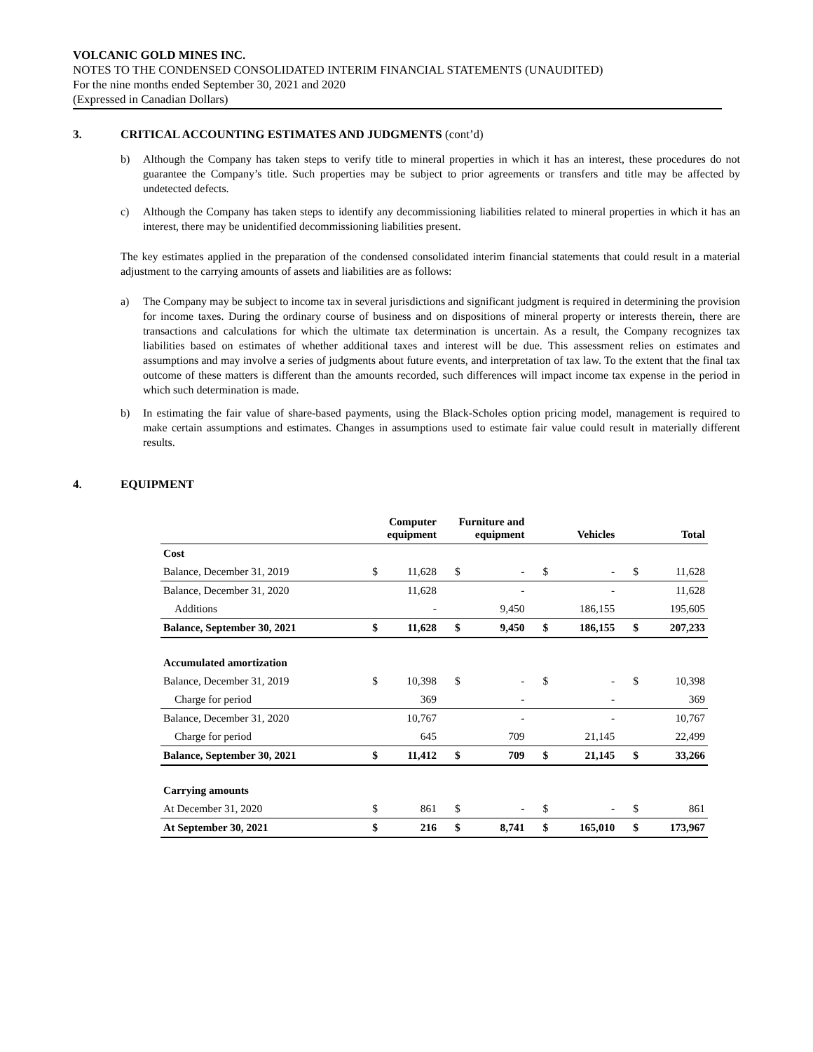VOLCANIC GOLD MINES INC.
NOTES TO THE CONDENSED CONSOLIDATED INTERIM FINANCIAL STATEMENTS (UNAUDITED)
For the nine months ended September 30, 2021 and 2020
(Expressed in Canadian Dollars)
3. CRITICAL ACCOUNTING ESTIMATES AND JUDGMENTS (cont’d)
b) Although the Company has taken steps to verify title to mineral properties in which it has an interest, these procedures do not guarantee the Company’s title. Such properties may be subject to prior agreements or transfers and title may be affected by undetected defects.
c) Although the Company has taken steps to identify any decommissioning liabilities related to mineral properties in which it has an interest, there may be unidentified decommissioning liabilities present.
The key estimates applied in the preparation of the condensed consolidated interim financial statements that could result in a material adjustment to the carrying amounts of assets and liabilities are as follows:
a) The Company may be subject to income tax in several jurisdictions and significant judgment is required in determining the provision for income taxes. During the ordinary course of business and on dispositions of mineral property or interests therein, there are transactions and calculations for which the ultimate tax determination is uncertain. As a result, the Company recognizes tax liabilities based on estimates of whether additional taxes and interest will be due. This assessment relies on estimates and assumptions and may involve a series of judgments about future events, and interpretation of tax law. To the extent that the final tax outcome of these matters is different than the amounts recorded, such differences will impact income tax expense in the period in which such determination is made.
b) In estimating the fair value of share-based payments, using the Black-Scholes option pricing model, management is required to make certain assumptions and estimates. Changes in assumptions used to estimate fair value could result in materially different results.
4. EQUIPMENT
| | Computer equipment | | Furniture and equipment | | Vehicles | | Total | |
| --- | --- | --- | --- | --- | --- | --- | --- | --- |
| Cost | | | | | | | | |
| Balance, December 31, 2019 | $ | 11,628 | $ | - | $ | - | $ | 11,628 |
| Balance, December 31, 2020 | | 11,628 | | - | | - | | 11,628 |
| Additions | | - | | 9,450 | | 186,155 | | 195,605 |
| Balance, September 30, 2021 | $ | 11,628 | $ | 9,450 | $ | 186,155 | $ | 207,233 |
| Accumulated amortization | | | | | | | | |
| Balance, December 31, 2019 | $ | 10,398 | $ | - | $ | - | $ | 10,398 |
| Charge for period | | 369 | | - | | - | | 369 |
| Balance, December 31, 2020 | | 10,767 | | - | | - | | 10,767 |
| Charge for period | | 645 | | 709 | | 21,145 | | 22,499 |
| Balance, September 30, 2021 | $ | 11,412 | $ | 709 | $ | 21,145 | $ | 33,266 |
| Carrying amounts | | | | | | | | |
| At December 31, 2020 | $ | 861 | $ | - | $ | - | $ | 861 |
| At September 30, 2021 | $ | 216 | $ | 8,741 | $ | 165,010 | $ | 173,967 |